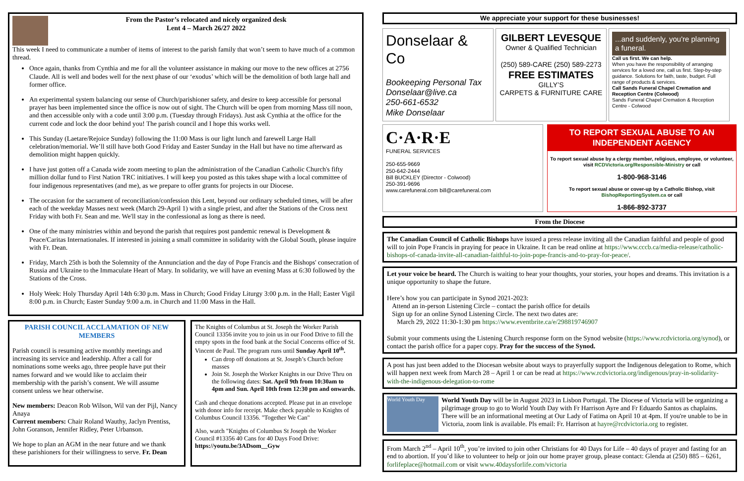From the Pastor’s relocated and nicely organized desk
Lent 4 – March 26/27 2022
This week I need to communicate a number of items of interest to the parish family that won’t seem to have much of a common thread.
Once again, thanks from Cynthia and me for all the volunteer assistance in making our move to the new offices at 2756 Claude. All is well and bodes well for the next phase of our ‘exodus’ which will be the demolition of both large hall and former office.
An experimental system balancing our sense of Church/parishioner safety, and desire to keep accessible for personal prayer has been implemented since the office is now out of sight. The Church will be open from morning Mass till noon, and then accessible only with a code until 3:00 p.m. (Tuesday through Fridays). Just ask Cynthia at the office for the current code and lock the door behind you! The parish council and I hope this works well.
This Sunday (Laetare/Rejoice Sunday) following the 11:00 Mass is our light lunch and farewell Large Hall celebration/memorial. We’ll still have both Good Friday and Easter Sunday in the Hall but have no time afterward as demolition might happen quickly.
I have just gotten off a Canada wide zoom meeting to plan the administration of the Canadian Catholic Church's fifty million dollar fund to First Nation TRC initiatives. I will keep you posted as this takes shape with a local committee of four indigenous representatives (and me), as we prepare to offer grants for projects in our Diocese.
The occasion for the sacrament of reconciliation/confession this Lent, beyond our ordinary scheduled times, will be after each of the weekday Masses next week (March 29-April 1) with a single priest, and after the Stations of the Cross next Friday with both Fr. Sean and me. We'll stay in the confessional as long as there is need.
One of the many ministries within and beyond the parish that requires post pandemic renewal is Development & Peace/Caritas Internationales. If interested in joining a small committee in solidarity with the Global South, please inquire with Fr. Dean.
Friday, March 25th is both the Solemnity of the Annunciation and the day of Pope Francis and the Bishops' consecration of Russia and Ukraine to the Immaculate Heart of Mary. In solidarity, we will have an evening Mass at 6:30 followed by the Stations of the Cross.
Holy Week: Holy Thursday April 14th 6:30 p.m. Mass in Church; Good Friday Liturgy 3:00 p.m. in the Hall; Easter Vigil 8:00 p.m. in Church; Easter Sunday 9:00 a.m. in Church and 11:00 Mass in the Hall.
PARISH COUNCIL ACCLAMATION OF NEW MEMBERS
Parish council is resuming active monthly meetings and increasing its service and leadership. After a call for nominations some weeks ago, three people have put their names forward and we would like to acclaim their membership with the parish’s consent. We will assume consent unless we hear otherwise.
New members: Deacon Rob Wilson, Wil van der Pijl, Nancy Anaya
Current members: Chair Roland Wauthy, Jaclyn Prentiss, John Goranson, Jennifer Ridley, Peter Urbanson.
We hope to plan an AGM in the near future and we thank these parishioners for their willingness to serve. Fr. Dean
The Knights of Columbus at St. Joseph the Worker Parish Council 13356 invite you to join us in our Food Drive to fill the empty spots in the food bank at the Social Concerns office of St. Vincent de Paul. The program runs until Sunday April 10<sup>th</sup>.
Can drop off donations at St. Joseph’s Church before masses
Join St. Joseph the Worker Knights in our Drive Thru on the following dates: Sat. April 9th from 10:30am to 4pm and Sun. April 10th from 12:30 pm and onwards.
Cash and cheque donations accepted. Please put in an envelope with donor info for receipt. Make check payable to Knights of Columbus Council 13356. "Together We Can"
Also, watch "Knights of Columbus St Joseph the Worker Council #13356 40 Cans for 40 Days Food Drive: https://youtu.be/3ADsom__Gyw
We appreciate your support for these businesses!
Donselaar & Co
Bookeeping Personal Tax
Donselaar@live.ca
250-661-6532
Mike Donselaar
GILBERT LEVESQUE
Owner & Qualified Technician
(250) 589-CARE (250) 589-2273
FREE ESTIMATES
GILLY’S
CARPETS & FURNITURE CARE
...and suddenly, you're planning a funeral.
Call us first. We can help.
When you have the responsibility of arranging services for a loved one, call us first. Step-by-step guidance. Solutions for faith, taste, budget. Full range of products & services.
Call Sands Funeral Chapel Cremation and Reception Centre (Colwood)
Sands Funeral Chapel Cremation & Reception Centre - Colwood
C·A·R·E
FUNERAL SERVICES
250-655-9669
250-642-2444
Bill BUCKLEY (Director - Colwood)
250-391-9696
www.carefuneral.com bill@carefuneral.com
TO REPORT SEXUAL ABUSE TO AN INDEPENDENT AGENCY
To report sexual abuse by a clergy member, religious, employee, or volunteer, visit RCDVictoria.org/Responsible-Ministry or call
1-800-968-3146
To report sexual abuse or cover-up by a Catholic Bishop, visit BishopReportingSystem.ca or call
1-866-892-3737
From the Diocese
The Canadian Council of Catholic Bishops have issued a press release inviting all the Canadian faithful and people of good will to join Pope Francis in praying for peace in Ukraine. It can be read online at https://www.cccb.ca/media-release/catholic-bishops-of-canada-invite-all-canadian-faithful-to-join-pope-francis-and-to-pray-for-peace/.
Let your voice be heard. The Church is waiting to hear your thoughts, your stories, your hopes and dreams. This invitation is a unique opportunity to shape the future.
Here’s how you can participate in Synod 2021-2023:
Attend an in-person Listening Circle – contact the parish office for details
Sign up for an online Synod Listening Circle. The next two dates are:
March 29, 2022 11:30-1:30 pm https://www.eventbrite.ca/e/298819746907
Submit your comments using the Listening Church response form on the Synod website (https://www.rcdvictoria.org/synod), or contact the parish office for a paper copy. Pray for the success of the Synod.
A post has just been added to the Diocesan website about ways to prayerfully support the Indigenous delegation to Rome, which will happen next week from March 28 – April 1 or can be read at https://www.rcdvictoria.org/indigenous/pray-in-solidarity-with-the-indigenous-delegation-to-rome
World Youth Day
World Youth Day will be in August 2023 in Lisbon Portugal. The Diocese of Victoria will be organizing a pilgrimage group to go to World Youth Day with Fr Harrison Ayre and Fr Eduardo Santos as chaplains. There will be an informational meeting at Our Lady of Fatima on April 10 at 4pm. If you're unable to be in Victoria, zoom link is available. Pls email: Fr. Harrison at hayre@rcdvictoria.org to register.
From March 2<sup>nd</sup> – April 10<sup>th</sup>, you’re invited to join other Christians for 40 Days for Life – 40 days of prayer and fasting for an end to abortion. If you’d like to volunteer to help or join our home prayer group, please contact: Glenda at (250) 885 – 6261, forlifeplace@hotmail.com or visit www.40daysforlife.com/victoria